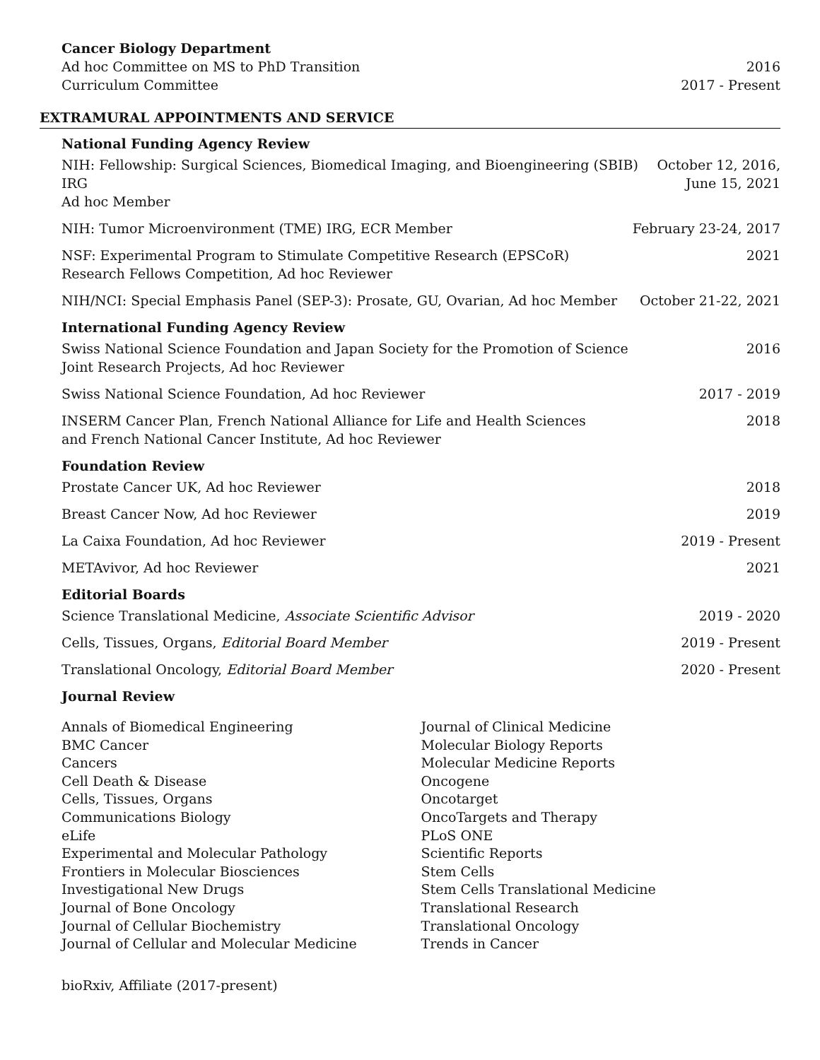Cancer Biology Department
Ad hoc Committee on MS to PhD Transition 2016
Curriculum Committee 2017 - Present
EXTRAMURAL APPOINTMENTS AND SERVICE
National Funding Agency Review
NIH: Fellowship: Surgical Sciences, Biomedical Imaging, and Bioengineering (SBIB) IRG
Ad hoc Member October 12, 2016,
June 15, 2021
NIH: Tumor Microenvironment (TME) IRG, ECR Member February 23-24, 2017
NSF: Experimental Program to Stimulate Competitive Research (EPSCoR)
Research Fellows Competition, Ad hoc Reviewer 2021
NIH/NCI: Special Emphasis Panel (SEP-3): Prosate, GU, Ovarian, Ad hoc Member October 21-22, 2021
International Funding Agency Review
Swiss National Science Foundation and Japan Society for the Promotion of Science
Joint Research Projects, Ad hoc Reviewer 2016
Swiss National Science Foundation, Ad hoc Reviewer 2017 - 2019
INSERM Cancer Plan, French National Alliance for Life and Health Sciences
and French National Cancer Institute, Ad hoc Reviewer 2018
Foundation Review
Prostate Cancer UK, Ad hoc Reviewer 2018
Breast Cancer Now, Ad hoc Reviewer 2019
La Caixa Foundation, Ad hoc Reviewer 2019 - Present
METAvivor, Ad hoc Reviewer 2021
Editorial Boards
Science Translational Medicine, Associate Scientific Advisor 2019 - 2020
Cells, Tissues, Organs, Editorial Board Member 2019 - Present
Translational Oncology, Editorial Board Member 2020 - Present
Journal Review
Annals of Biomedical Engineering
BMC Cancer
Cancers
Cell Death & Disease
Cells, Tissues, Organs
Communications Biology
eLife
Experimental and Molecular Pathology
Frontiers in Molecular Biosciences
Investigational New Drugs
Journal of Bone Oncology
Journal of Cellular Biochemistry
Journal of Cellular and Molecular Medicine
Journal of Clinical Medicine
Molecular Biology Reports
Molecular Medicine Reports
Oncogene
Oncotarget
OncoTargets and Therapy
PLoS ONE
Scientific Reports
Stem Cells
Stem Cells Translational Medicine
Translational Research
Translational Oncology
Trends in Cancer
bioRxiv, Affiliate (2017-present)